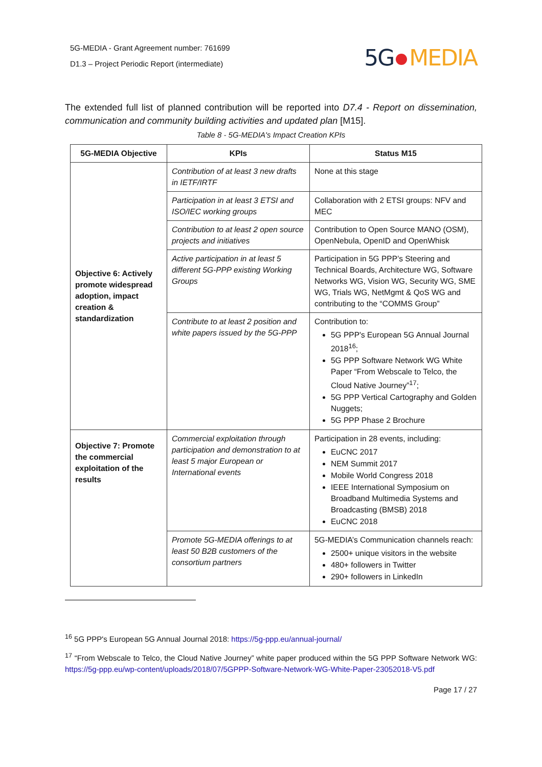5G-MEDIA - Grant Agreement number: 761699
D1.3 – Project Periodic Report (intermediate)
5G MEDIA
The extended full list of planned contribution will be reported into D7.4 - Report on dissemination, communication and community building activities and updated plan [M15].
Table 8 - 5G-MEDIA's Impact Creation KPIs
| 5G-MEDIA Objective | KPIs | Status M15 |
| --- | --- | --- |
| Objective 6: Actively promote widespread adoption, impact creation & standardization | Contribution of at least 3 new drafts in IETF/IRTF | None at this stage |
| | Participation in at least 3 ETSI and ISO/IEC working groups | Collaboration with 2 ETSI groups: NFV and MEC |
| | Contribution to at least 2 open source projects and initiatives | Contribution to Open Source MANO (OSM), OpenNebula, OpenID and OpenWhisk |
| | Active participation in at least 5 different 5G-PPP existing Working Groups | Participation in 5G PPP’s Steering and Technical Boards, Architecture WG, Software Networks WG, Vision WG, Security WG, SME WG, Trials WG, NetMgmt & QoS WG and contributing to the “COMMS Group” |
| | Contribute to at least 2 position and white papers issued by the 5G-PPP | Contribution to: 5G PPP's European 5G Annual Journal 2018<sup>16</sup>; 5G PPP Software Network WG White Paper “From Webscale to Telco, the Cloud Native Journey”<sup>17</sup>; 5G PPP Vertical Cartography and Golden Nuggets; 5G PPP Phase 2 Brochure |
| Objective 7: Promote the commercial exploitation of the results | Commercial exploitation through participation and demonstration to at least 5 major European or International events | Participation in 28 events, including: EuCNC 2017 NEM Summit 2017 Mobile World Congress 2018 IEEE International Symposium on Broadband Multimedia Systems and Broadcasting (BMSB) 2018 EuCNC 2018 |
| | Promote 5G-MEDIA offerings to at least 50 B2B customers of the consortium partners | 5G-MEDIA’s Communication channels reach: 2500+ unique visitors in the website 480+ followers in Twitter 290+ followers in LinkedIn |
<sup>16</sup> 5G PPP's European 5G Annual Journal 2018: https://5g-ppp.eu/annual-journal/
<sup>17</sup> “From Webscale to Telco, the Cloud Native Journey” white paper produced within the 5G PPP Software Network WG: https://5g-ppp.eu/wp-content/uploads/2018/07/5GPPP-Software-Network-WG-White-Paper-23052018-V5.pdf
Page 17 / 27